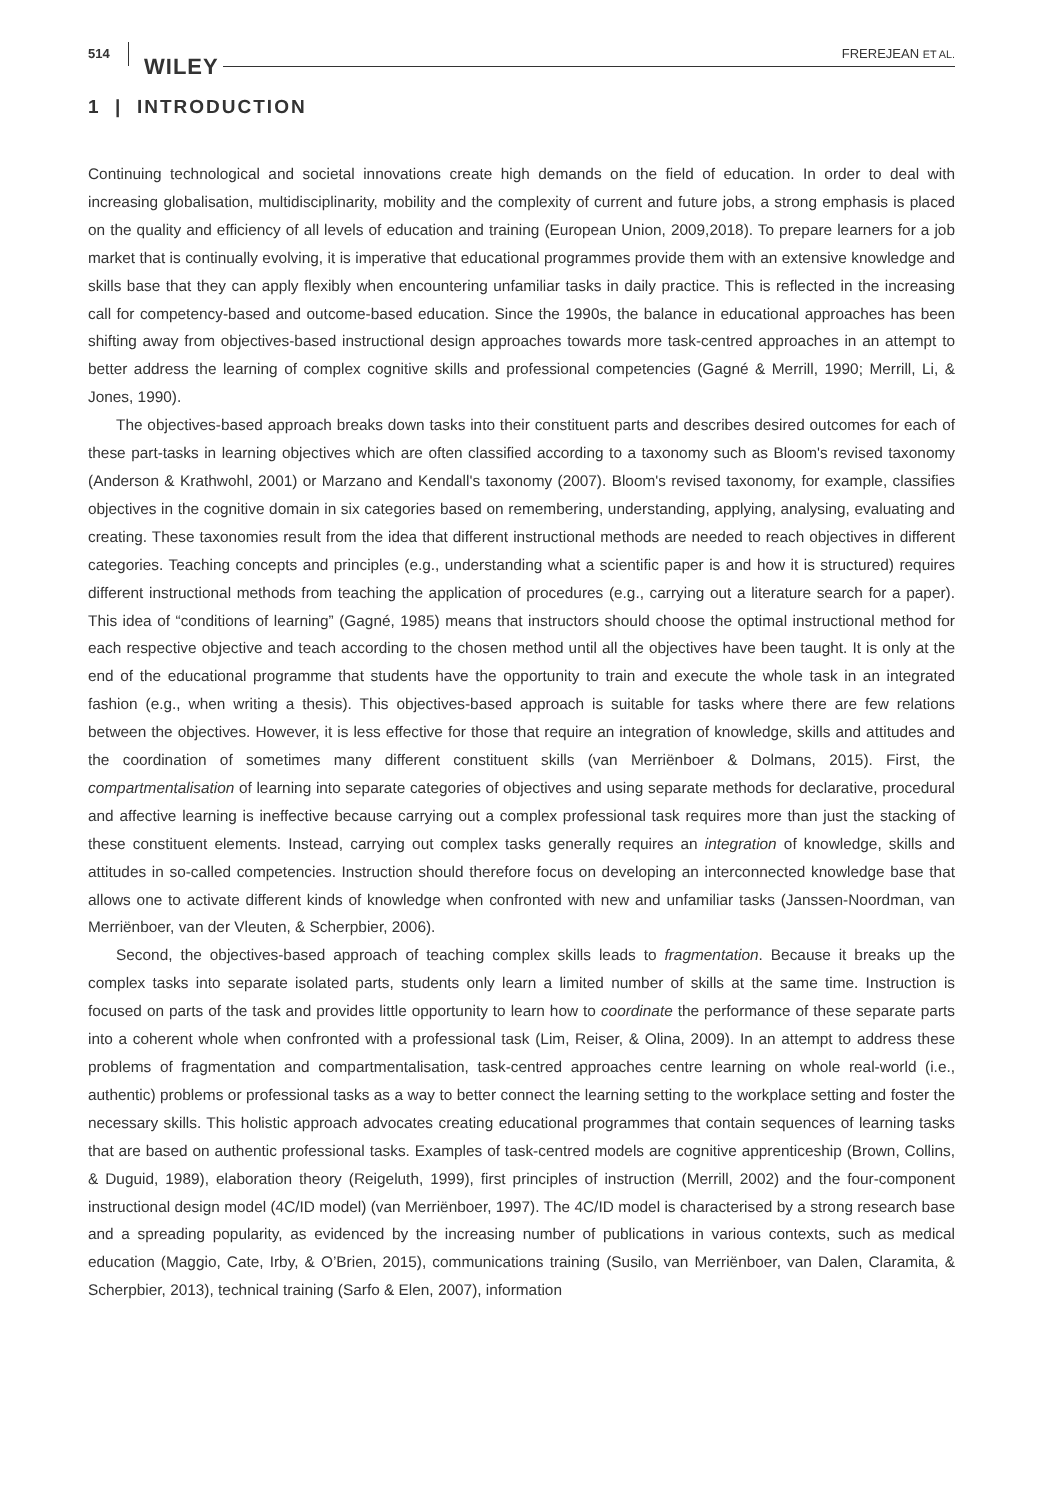514
WILEY
FREREJEAN ET AL.
1 | INTRODUCTION
Continuing technological and societal innovations create high demands on the field of education. In order to deal with increasing globalisation, multidisciplinarity, mobility and the complexity of current and future jobs, a strong emphasis is placed on the quality and efficiency of all levels of education and training (European Union, 2009,2018). To prepare learners for a job market that is continually evolving, it is imperative that educational programmes provide them with an extensive knowledge and skills base that they can apply flexibly when encountering unfamiliar tasks in daily practice. This is reflected in the increasing call for competency-based and outcome-based education. Since the 1990s, the balance in educational approaches has been shifting away from objectives-based instructional design approaches towards more task-centred approaches in an attempt to better address the learning of complex cognitive skills and professional competencies (Gagné & Merrill, 1990; Merrill, Li, & Jones, 1990).
The objectives-based approach breaks down tasks into their constituent parts and describes desired outcomes for each of these part-tasks in learning objectives which are often classified according to a taxonomy such as Bloom's revised taxonomy (Anderson & Krathwohl, 2001) or Marzano and Kendall's taxonomy (2007). Bloom's revised taxonomy, for example, classifies objectives in the cognitive domain in six categories based on remembering, understanding, applying, analysing, evaluating and creating. These taxonomies result from the idea that different instructional methods are needed to reach objectives in different categories. Teaching concepts and principles (e.g., understanding what a scientific paper is and how it is structured) requires different instructional methods from teaching the application of procedures (e.g., carrying out a literature search for a paper). This idea of “conditions of learning” (Gagné, 1985) means that instructors should choose the optimal instructional method for each respective objective and teach according to the chosen method until all the objectives have been taught. It is only at the end of the educational programme that students have the opportunity to train and execute the whole task in an integrated fashion (e.g., when writing a thesis). This objectives-based approach is suitable for tasks where there are few relations between the objectives. However, it is less effective for those that require an integration of knowledge, skills and attitudes and the coordination of sometimes many different constituent skills (van Merriënboer & Dolmans, 2015). First, the compartmentalisation of learning into separate categories of objectives and using separate methods for declarative, procedural and affective learning is ineffective because carrying out a complex professional task requires more than just the stacking of these constituent elements. Instead, carrying out complex tasks generally requires an integration of knowledge, skills and attitudes in so-called competencies. Instruction should therefore focus on developing an interconnected knowledge base that allows one to activate different kinds of knowledge when confronted with new and unfamiliar tasks (Janssen-Noordman, van Merriënboer, van der Vleuten, & Scherpbier, 2006).
Second, the objectives-based approach of teaching complex skills leads to fragmentation. Because it breaks up the complex tasks into separate isolated parts, students only learn a limited number of skills at the same time. Instruction is focused on parts of the task and provides little opportunity to learn how to coordinate the performance of these separate parts into a coherent whole when confronted with a professional task (Lim, Reiser, & Olina, 2009). In an attempt to address these problems of fragmentation and compartmentalisation, task-centred approaches centre learning on whole real-world (i.e., authentic) problems or professional tasks as a way to better connect the learning setting to the workplace setting and foster the necessary skills. This holistic approach advocates creating educational programmes that contain sequences of learning tasks that are based on authentic professional tasks. Examples of task-centred models are cognitive apprenticeship (Brown, Collins, & Duguid, 1989), elaboration theory (Reigeluth, 1999), first principles of instruction (Merrill, 2002) and the four-component instructional design model (4C/ID model) (van Merriënboer, 1997). The 4C/ID model is characterised by a strong research base and a spreading popularity, as evidenced by the increasing number of publications in various contexts, such as medical education (Maggio, Cate, Irby, & O’Brien, 2015), communications training (Susilo, van Merriënboer, van Dalen, Claramita, & Scherpbier, 2013), technical training (Sarfo & Elen, 2007), information